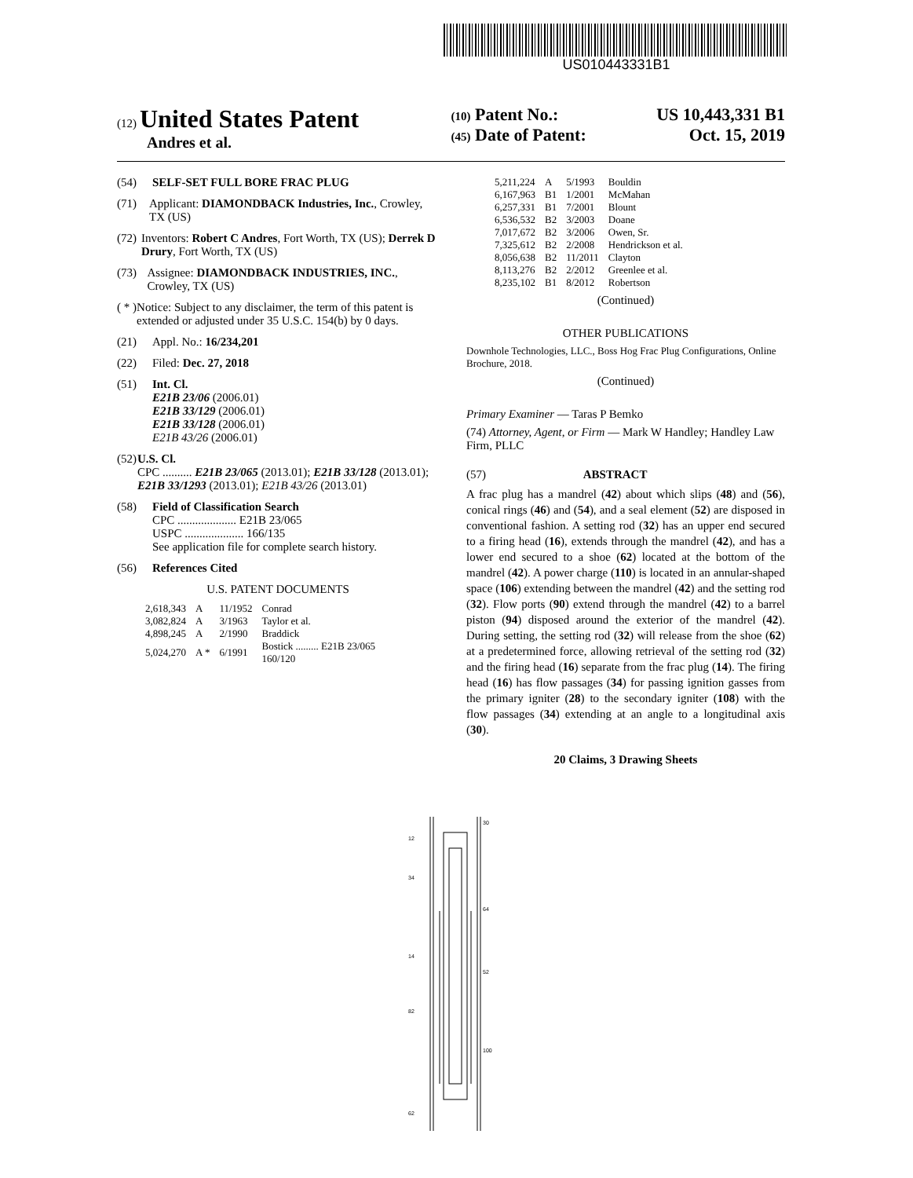US010443331B1
(12) United States Patent
Andres et al.
(10) Patent No.: US 10,443,331 B1
(45) Date of Patent: Oct. 15, 2019
(54) SELF-SET FULL BORE FRAC PLUG
(71) Applicant: DIAMONDBACK Industries, Inc., Crowley, TX (US)
(72) Inventors: Robert C Andres, Fort Worth, TX (US); Derrek D Drury, Fort Worth, TX (US)
(73) Assignee: DIAMONDBACK INDUSTRIES, INC., Crowley, TX (US)
( * ) Notice: Subject to any disclaimer, the term of this patent is extended or adjusted under 35 U.S.C. 154(b) by 0 days.
(21) Appl. No.: 16/234,201
(22) Filed: Dec. 27, 2018
(51) Int. Cl.
E21B 23/06 (2006.01)
E21B 33/129 (2006.01)
E21B 33/128 (2006.01)
E21B 43/26 (2006.01)
(52) U.S. Cl.
CPC .......... E21B 23/065 (2013.01); E21B 33/128 (2013.01); E21B 33/1293 (2013.01); E21B 43/26 (2013.01)
(58) Field of Classification Search
CPC .................... E21B 23/065
USPC .................... 166/135
See application file for complete search history.
(56) References Cited
U.S. PATENT DOCUMENTS
| 2,618,343 | A | 11/1952 | Conrad |
| 3,082,824 | A | 3/1963 | Taylor et al. |
| 4,898,245 | A | 2/1990 | Braddick |
| 5,024,270 | A * | 6/1991 | Bostick ......... E21B 23/065 160/120 |
| 5,211,224 | A | 5/1993 | Bouldin |
| 6,167,963 | B1 | 1/2001 | McMahan |
| 6,257,331 | B1 | 7/2001 | Blount |
| 6,536,532 | B2 | 3/2003 | Doane |
| 7,017,672 | B2 | 3/2006 | Owen, Sr. |
| 7,325,612 | B2 | 2/2008 | Hendrickson et al. |
| 8,056,638 | B2 | 11/2011 | Clayton |
| 8,113,276 | B2 | 2/2012 | Greenlee et al. |
| 8,235,102 | B1 | 8/2012 | Robertson |
(Continued)
OTHER PUBLICATIONS
Downhole Technologies, LLC., Boss Hog Frac Plug Configurations, Online Brochure, 2018.
(Continued)
Primary Examiner — Taras P Bemko
(74) Attorney, Agent, or Firm — Mark W Handley; Handley Law Firm, PLLC
(57) ABSTRACT
A frac plug has a mandrel (42) about which slips (48) and (56), conical rings (46) and (54), and a seal element (52) are disposed in conventional fashion. A setting rod (32) has an upper end secured to a firing head (16), extends through the mandrel (42), and has a lower end secured to a shoe (62) located at the bottom of the mandrel (42). A power charge (110) is located in an annular-shaped space (106) extending between the mandrel (42) and the setting rod (32). Flow ports (90) extend through the mandrel (42) to a barrel piston (94) disposed around the exterior of the mandrel (42). During setting, the setting rod (32) will release from the shoe (62) at a predetermined force, allowing retrieval of the setting rod (32) and the firing head (16) separate from the frac plug (14). The firing head (16) has flow passages (34) for passing ignition gasses from the primary igniter (28) to the secondary igniter (108) with the flow passages (34) extending at an angle to a longitudinal axis (30).
20 Claims, 3 Drawing Sheets
12
30
34
64
14
52
82
100
62